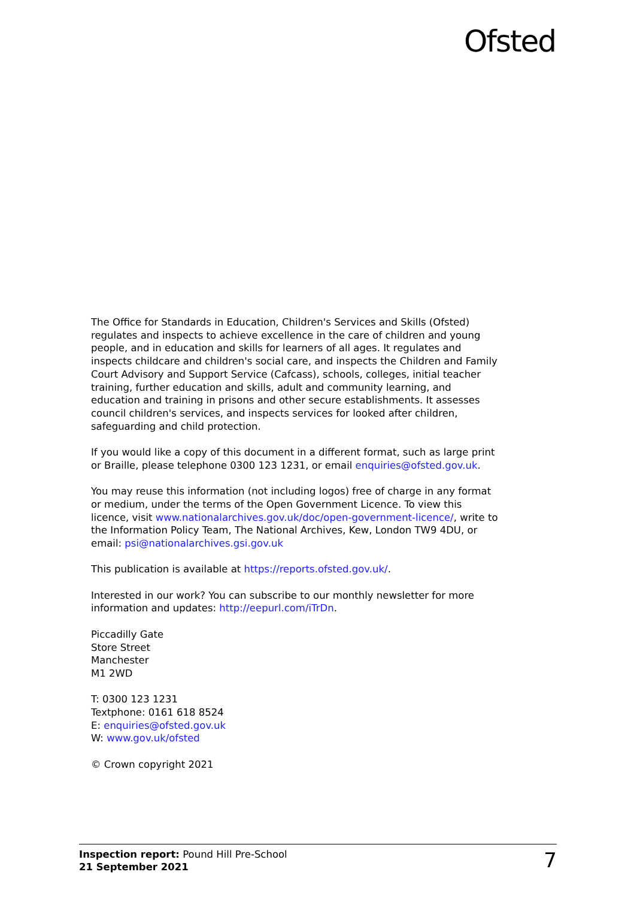Ofsted
The Office for Standards in Education, Children's Services and Skills (Ofsted) regulates and inspects to achieve excellence in the care of children and young people, and in education and skills for learners of all ages. It regulates and inspects childcare and children's social care, and inspects the Children and Family Court Advisory and Support Service (Cafcass), schools, colleges, initial teacher training, further education and skills, adult and community learning, and education and training in prisons and other secure establishments. It assesses council children's services, and inspects services for looked after children, safeguarding and child protection.
If you would like a copy of this document in a different format, such as large print or Braille, please telephone 0300 123 1231, or email enquiries@ofsted.gov.uk.
You may reuse this information (not including logos) free of charge in any format or medium, under the terms of the Open Government Licence. To view this licence, visit www.nationalarchives.gov.uk/doc/open-government-licence/, write to the Information Policy Team, The National Archives, Kew, London TW9 4DU, or email: psi@nationalarchives.gsi.gov.uk
This publication is available at https://reports.ofsted.gov.uk/.
Interested in our work? You can subscribe to our monthly newsletter for more information and updates: http://eepurl.com/iTrDn.
Piccadilly Gate
Store Street
Manchester
M1 2WD
T: 0300 123 1231
Textphone: 0161 618 8524
E: enquiries@ofsted.gov.uk
W: www.gov.uk/ofsted
© Crown copyright 2021
Inspection report: Pound Hill Pre-School
21 September 2021
7